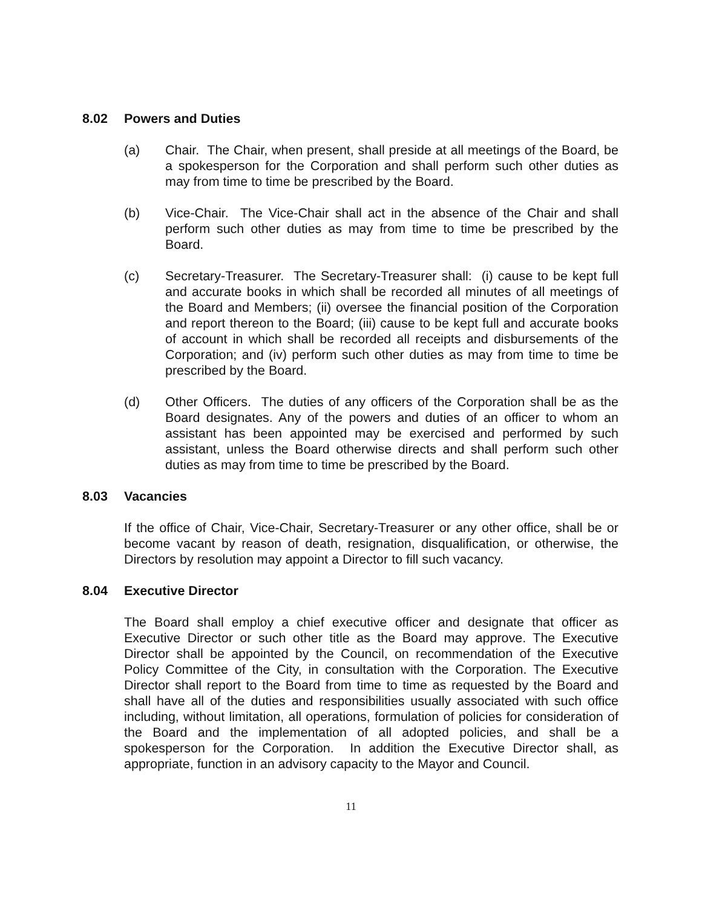8.02 Powers and Duties
(a) Chair. The Chair, when present, shall preside at all meetings of the Board, be a spokesperson for the Corporation and shall perform such other duties as may from time to time be prescribed by the Board.
(b) Vice-Chair. The Vice-Chair shall act in the absence of the Chair and shall perform such other duties as may from time to time be prescribed by the Board.
(c) Secretary-Treasurer. The Secretary-Treasurer shall: (i) cause to be kept full and accurate books in which shall be recorded all minutes of all meetings of the Board and Members; (ii) oversee the financial position of the Corporation and report thereon to the Board; (iii) cause to be kept full and accurate books of account in which shall be recorded all receipts and disbursements of the Corporation; and (iv) perform such other duties as may from time to time be prescribed by the Board.
(d) Other Officers. The duties of any officers of the Corporation shall be as the Board designates. Any of the powers and duties of an officer to whom an assistant has been appointed may be exercised and performed by such assistant, unless the Board otherwise directs and shall perform such other duties as may from time to time be prescribed by the Board.
8.03 Vacancies
If the office of Chair, Vice-Chair, Secretary-Treasurer or any other office, shall be or become vacant by reason of death, resignation, disqualification, or otherwise, the Directors by resolution may appoint a Director to fill such vacancy.
8.04 Executive Director
The Board shall employ a chief executive officer and designate that officer as Executive Director or such other title as the Board may approve. The Executive Director shall be appointed by the Council, on recommendation of the Executive Policy Committee of the City, in consultation with the Corporation. The Executive Director shall report to the Board from time to time as requested by the Board and shall have all of the duties and responsibilities usually associated with such office including, without limitation, all operations, formulation of policies for consideration of the Board and the implementation of all adopted policies, and shall be a spokesperson for the Corporation. In addition the Executive Director shall, as appropriate, function in an advisory capacity to the Mayor and Council.
11